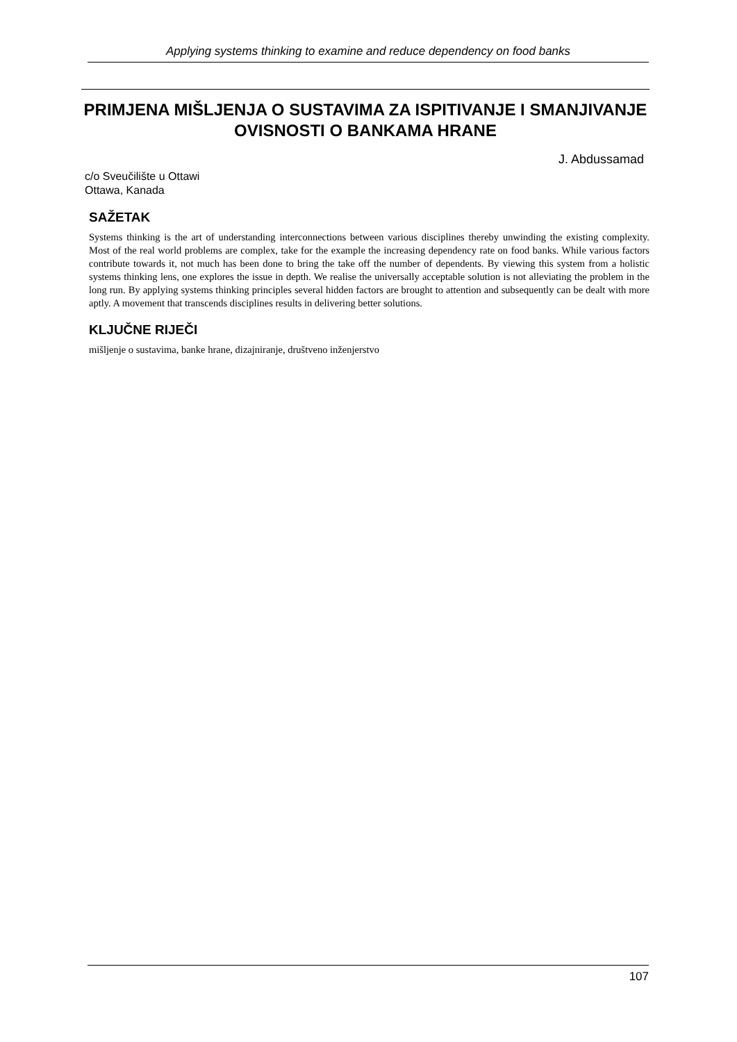Applying systems thinking to examine and reduce dependency on food banks
PRIMJENA MIŠLJENJA O SUSTAVIMA ZA ISPITIVANJE I SMANJIVANJE OVISNOSTI O BANKAMA HRANE
J. Abdussamad
c/o Sveučilište u Ottawi
Ottawa, Kanada
SAŽETAK
Systems thinking is the art of understanding interconnections between various disciplines thereby unwinding the existing complexity. Most of the real world problems are complex, take for the example the increasing dependency rate on food banks. While various factors contribute towards it, not much has been done to bring the take off the number of dependents. By viewing this system from a holistic systems thinking lens, one explores the issue in depth. We realise the universally acceptable solution is not alleviating the problem in the long run. By applying systems thinking principles several hidden factors are brought to attention and subsequently can be dealt with more aptly. A movement that transcends disciplines results in delivering better solutions.
KLJUČNE RIJEČI
mišljenje o sustavima, banke hrane, dizajniranje, društveno inženjerstvo
107